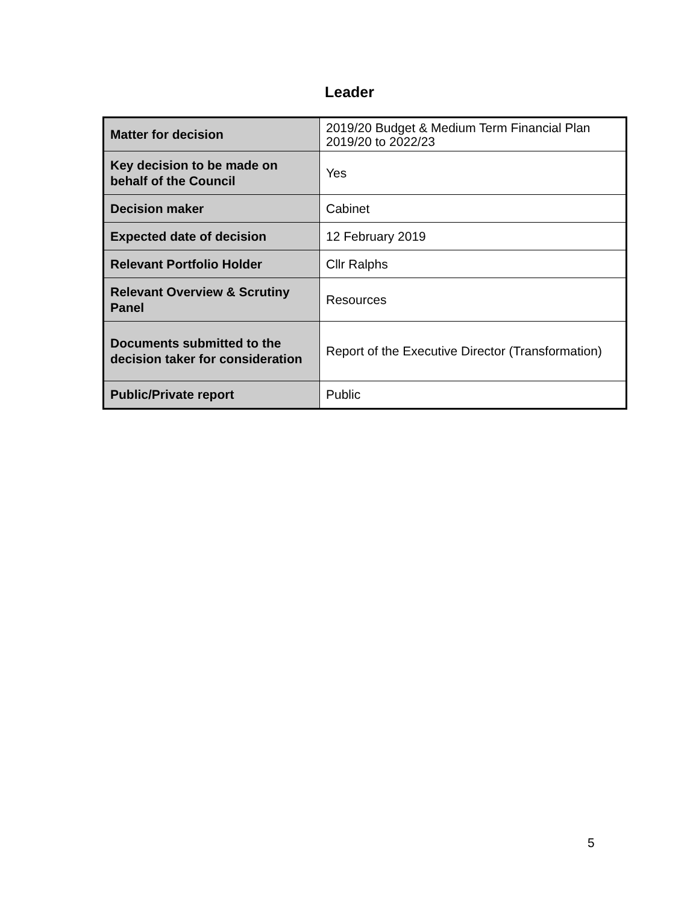Leader
| Matter for decision | 2019/20 Budget & Medium Term Financial Plan 2019/20 to 2022/23 |
| Key decision to be made on behalf of the Council | Yes |
| Decision maker | Cabinet |
| Expected date of decision | 12 February 2019 |
| Relevant Portfolio Holder | Cllr Ralphs |
| Relevant Overview & Scrutiny Panel | Resources |
| Documents submitted to the decision taker for consideration | Report of the Executive Director (Transformation) |
| Public/Private report | Public |
5